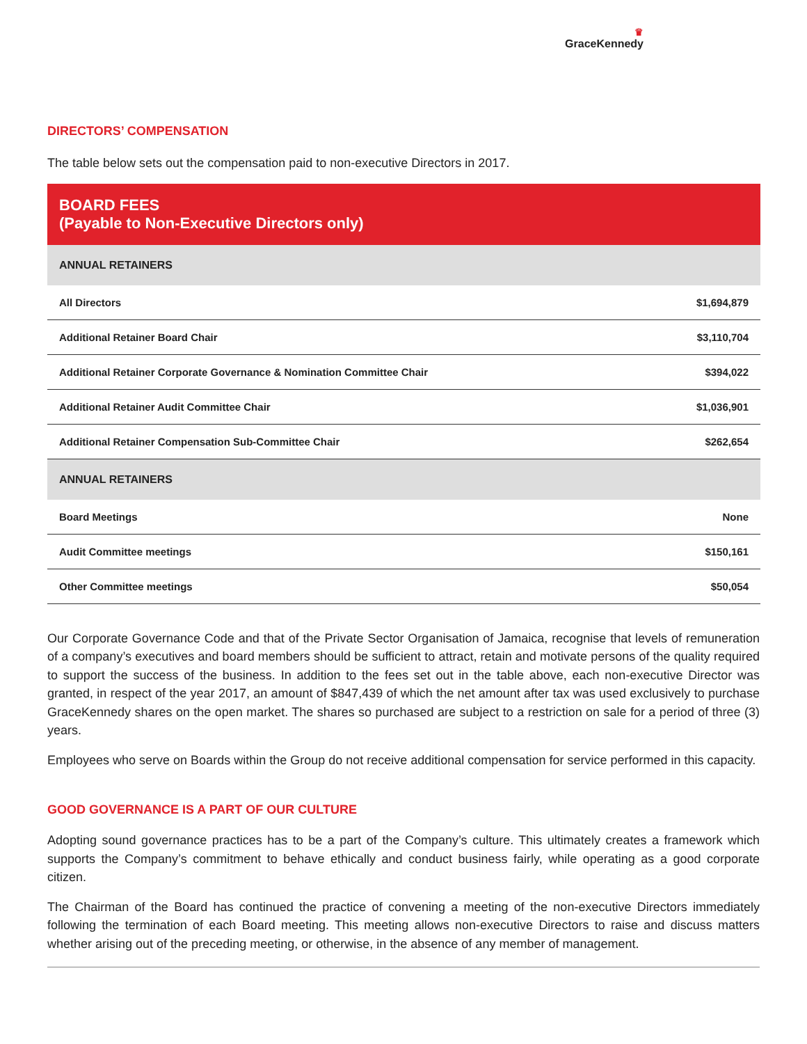♛
GraceKennedy
DIRECTORS’ COMPENSATION
The table below sets out the compensation paid to non-executive Directors in 2017.
| BOARD FEES (Payable to Non-Executive Directors only) | |
| --- | --- |
| ANNUAL RETAINERS | |
| All Directors | $1,694,879 |
| Additional Retainer Board Chair | $3,110,704 |
| Additional Retainer Corporate Governance & Nomination Committee Chair | $394,022 |
| Additional Retainer Audit Committee Chair | $1,036,901 |
| Additional Retainer Compensation Sub-Committee Chair | $262,654 |
| ANNUAL RETAINERS | |
| Board Meetings | None |
| Audit Committee meetings | $150,161 |
| Other Committee meetings | $50,054 |
Our Corporate Governance Code and that of the Private Sector Organisation of Jamaica, recognise that levels of remuneration of a company’s executives and board members should be sufficient to attract, retain and motivate persons of the quality required to support the success of the business. In addition to the fees set out in the table above, each non-executive Director was granted, in respect of the year 2017, an amount of $847,439 of which the net amount after tax was used exclusively to purchase GraceKennedy shares on the open market. The shares so purchased are subject to a restriction on sale for a period of three (3) years.
Employees who serve on Boards within the Group do not receive additional compensation for service performed in this capacity.
GOOD GOVERNANCE IS A PART OF OUR CULTURE
Adopting sound governance practices has to be a part of the Company’s culture. This ultimately creates a framework which supports the Company’s commitment to behave ethically and conduct business fairly, while operating as a good corporate citizen.
The Chairman of the Board has continued the practice of convening a meeting of the non-executive Directors immediately following the termination of each Board meeting. This meeting allows non-executive Directors to raise and discuss matters whether arising out of the preceding meeting, or otherwise, in the absence of any member of management.